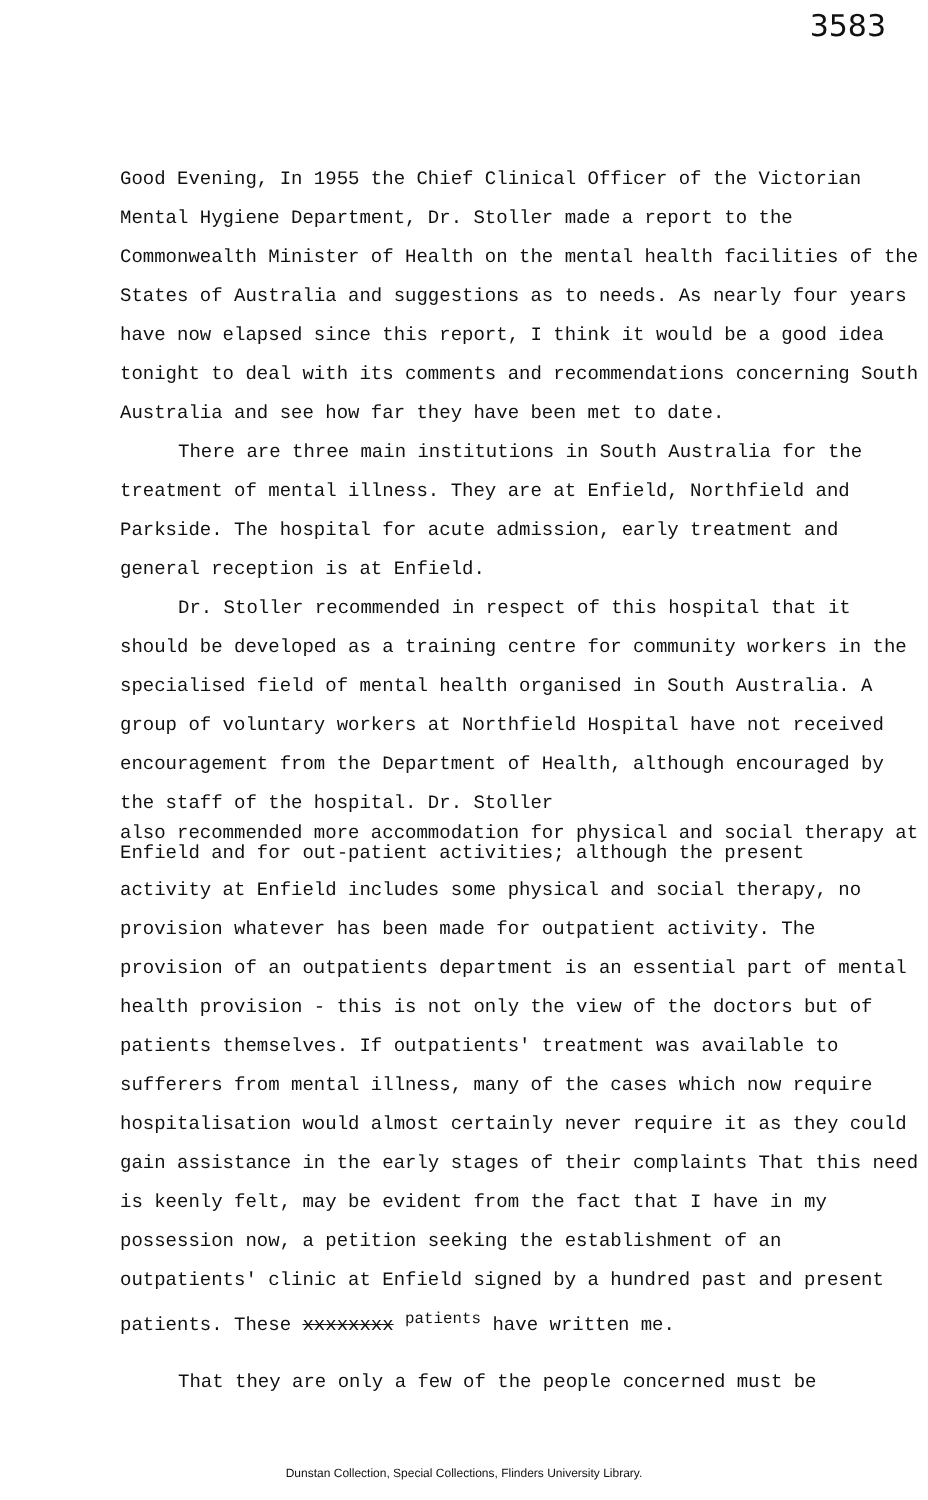3583
Good Evening, In 1955 the Chief Clinical Officer of the Victorian Mental Hygiene Department, Dr. Stoller made a report to the Commonwealth Minister of Health on the mental health facilities of the States of Australia and suggestions as to needs. As nearly four years have now elapsed since this report, I think it would be a good idea tonight to deal with its comments and recommendations concerning South Australia and see how far they have been met to date.
There are three main institutions in South Australia for the treatment of mental illness. They are at Enfield, Northfield and Parkside. The hospital for acute admission, early treatment and general reception is at Enfield.
Dr. Stoller recommended in respect of this hospital that it should be developed as a training centre for community workers in the specialised field of mental health organised in South Australia. A group of voluntary workers at Northfield Hospital have not received encouragement from the Department of Health, although encouraged by the staff of the hospital. Dr. Stoller
also recommended more accommodation for physical and social therapy at Enfield and for out-patient activities; although the present
activity at Enfield includes some physical and social therapy, no provision whatever has been made for outpatient activity. The provision of an outpatients department is an essential part of mental health provision - this is not only the view of the doctors but of patients themselves. If outpatients' treatment was available to sufferers from mental illness, many of the cases which now require hospitalisation would almost certainly never require it as they could gain assistance in the early stages of their complaints That this need is keenly felt, may be evident from the fact that I have in my possession now, a petition seeking the establishment of an outpatients' clinic at Enfield signed by a hundred past and present patients. These xxxxxxxx <sup>patients</sup> have written me.
That they are only a few of the people concerned must be
Dunstan Collection, Special Collections, Flinders University Library.